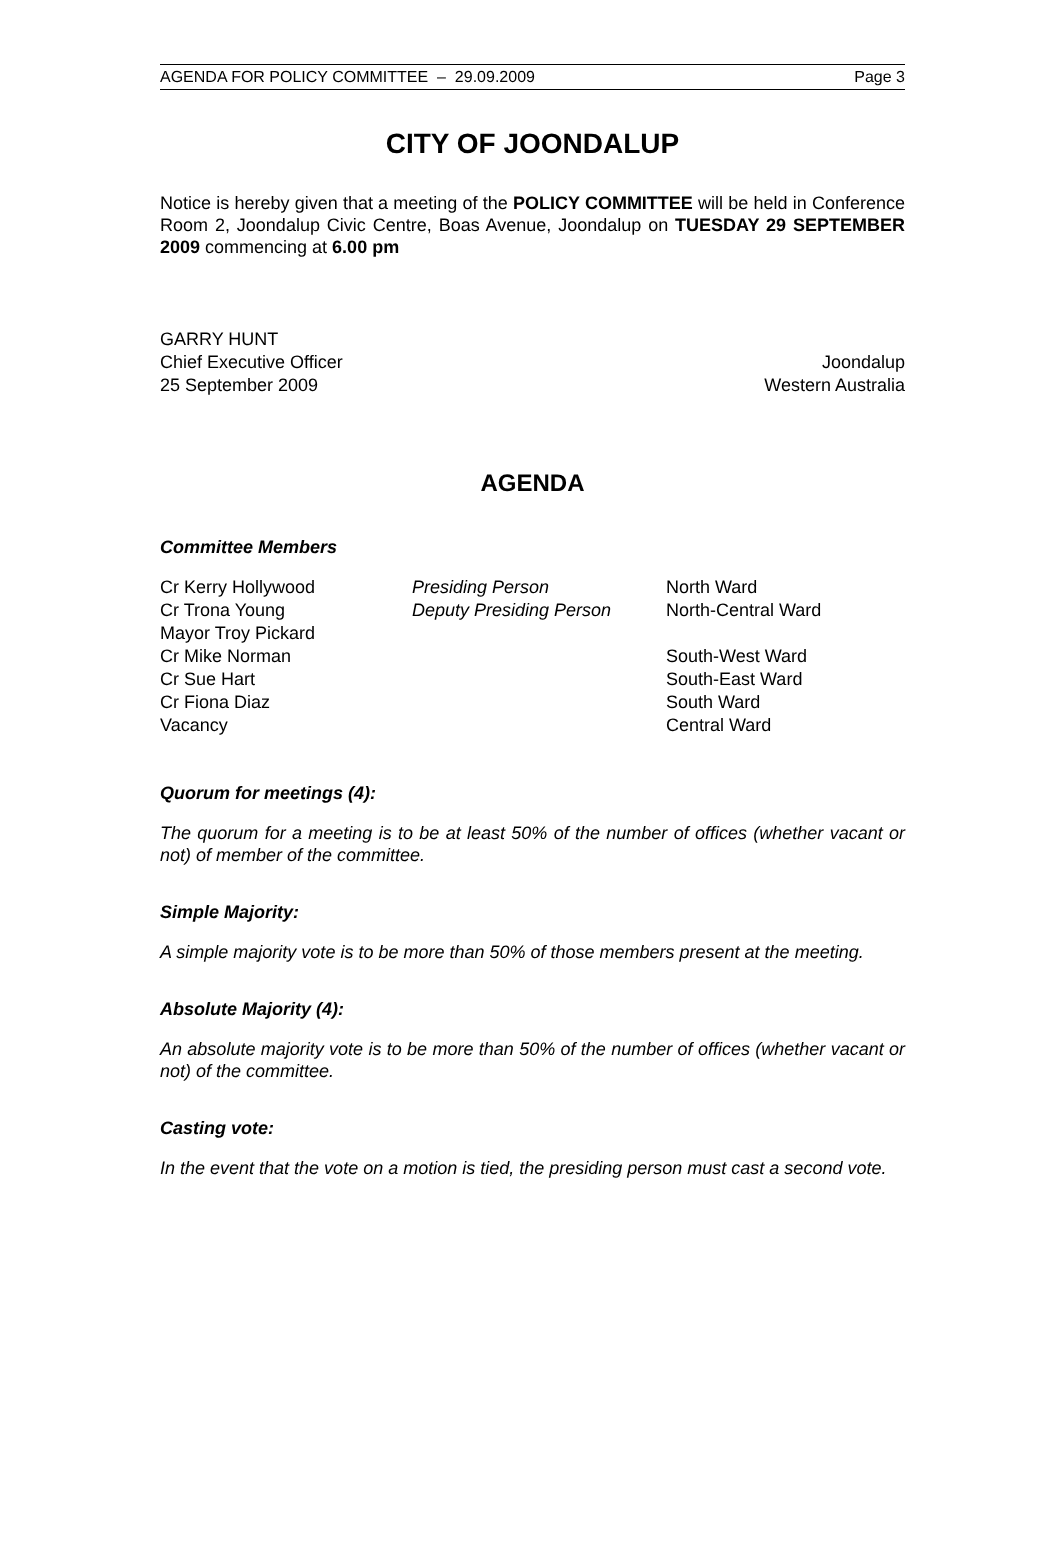AGENDA FOR POLICY COMMITTEE – 29.09.2009 Page 3
CITY OF JOONDALUP
Notice is hereby given that a meeting of the POLICY COMMITTEE will be held in Conference Room 2, Joondalup Civic Centre, Boas Avenue, Joondalup on TUESDAY 29 SEPTEMBER 2009 commencing at 6.00 pm
GARRY HUNT
Chief Executive Officer
25 September 2009
Joondalup
Western Australia
AGENDA
Committee Members
Cr Kerry Hollywood
Cr Trona Young
Mayor Troy Pickard
Cr Mike Norman
Cr Sue Hart
Cr Fiona Diaz
Vacancy
Presiding Person
Deputy Presiding Person
North Ward
North-Central Ward
South-West Ward
South-East Ward
South Ward
Central Ward
Quorum for meetings (4):
The quorum for a meeting is to be at least 50% of the number of offices (whether vacant or not) of member of the committee.
Simple Majority:
A simple majority vote is to be more than 50% of those members present at the meeting.
Absolute Majority (4):
An absolute majority vote is to be more than 50% of the number of offices (whether vacant or not) of the committee.
Casting vote:
In the event that the vote on a motion is tied, the presiding person must cast a second vote.